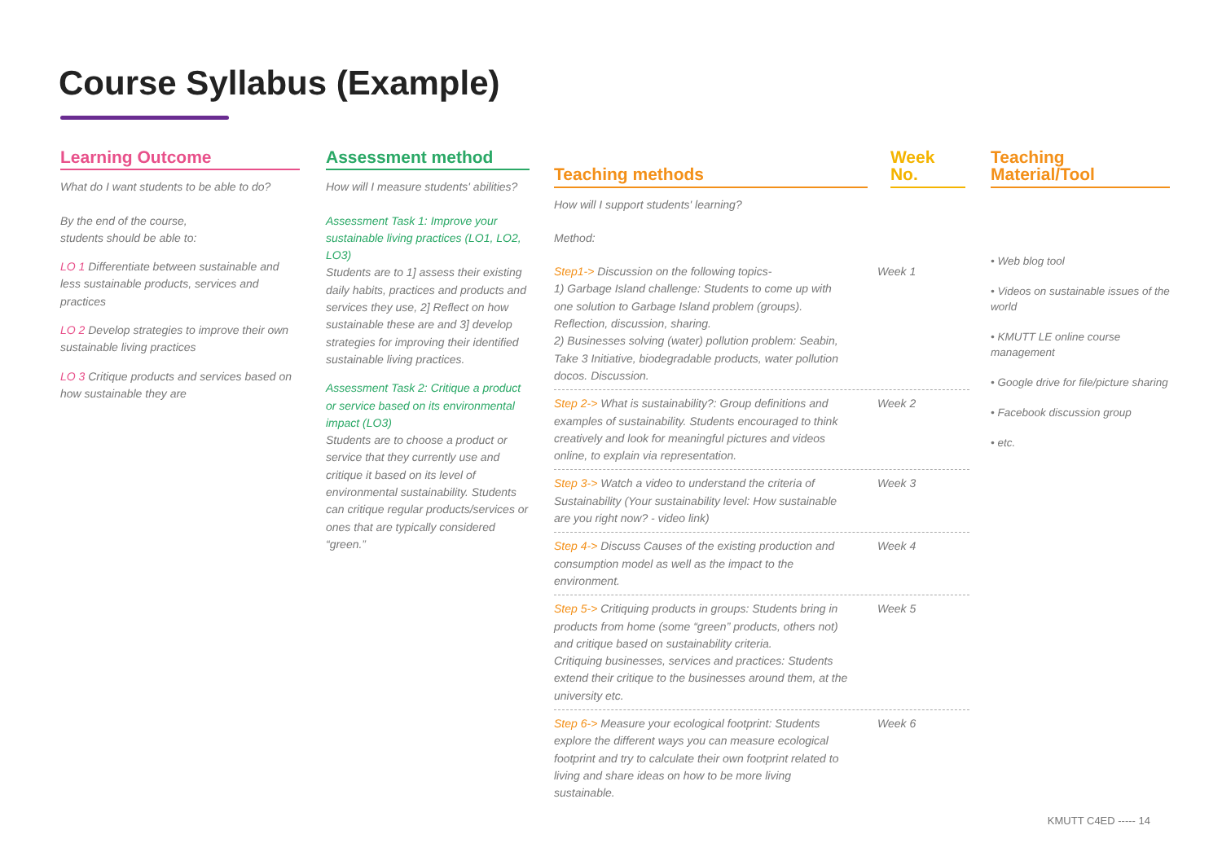Course Syllabus (Example)
Learning Outcome
What do I want students to be able to do?
By the end of the course,
students should be able to:
LO 1 Differentiate between sustainable and less sustainable products, services and practices
LO 2 Develop strategies to improve their own sustainable living practices
LO 3 Critique products and services based on how sustainable they are
Assessment method
How will I measure students' abilities?
Assessment Task 1: Improve your sustainable living practices (LO1, LO2, LO3)
Students are to 1] assess their existing daily habits, practices and products and services they use, 2] Reflect on how sustainable these are and 3] develop strategies for improving their identified sustainable living practices.
Assessment Task 2: Critique a product or service based on its environmental impact (LO3)
Students are to choose a product or service that they currently use and critique it based on its level of environmental sustainability. Students can critique regular products/services or ones that are typically considered “green.”
Teaching methods
Week No.
How will I support students' learning?
Method:
Step1-> Discussion on the following topics-
1) Garbage Island challenge: Students to come up with one solution to Garbage Island problem (groups). Reflection, discussion, sharing.
2) Businesses solving (water) pollution problem: Seabin, Take 3 Initiative, biodegradable products, water pollution docos. Discussion.
Week 1
Step 2-> What is sustainability?: Group definitions and examples of sustainability. Students encouraged to think creatively and look for meaningful pictures and videos online, to explain via representation.
Week 2
Step 3-> Watch a video to understand the criteria of Sustainability (Your sustainability level: How sustainable are you right now? - video link)
Week 3
Step 4-> Discuss Causes of the existing production and consumption model as well as the impact to the environment.
Week 4
Step 5-> Critiquing products in groups: Students bring in products from home (some “green” products, others not) and critique based on sustainability criteria.
Critiquing businesses, services and practices: Students extend their critique to the businesses around them, at the university etc.
Week 5
Step 6-> Measure your ecological footprint: Students explore the different ways you can measure ecological footprint and try to calculate their own footprint related to living and share ideas on how to be more living sustainable.
Week 6
Teaching Material/Tool
• Web blog tool
• Videos on sustainable issues of the world
• KMUTT LE online course management
• Google drive for file/picture sharing
• Facebook discussion group
• etc.
KMUTT C4ED ----- 14